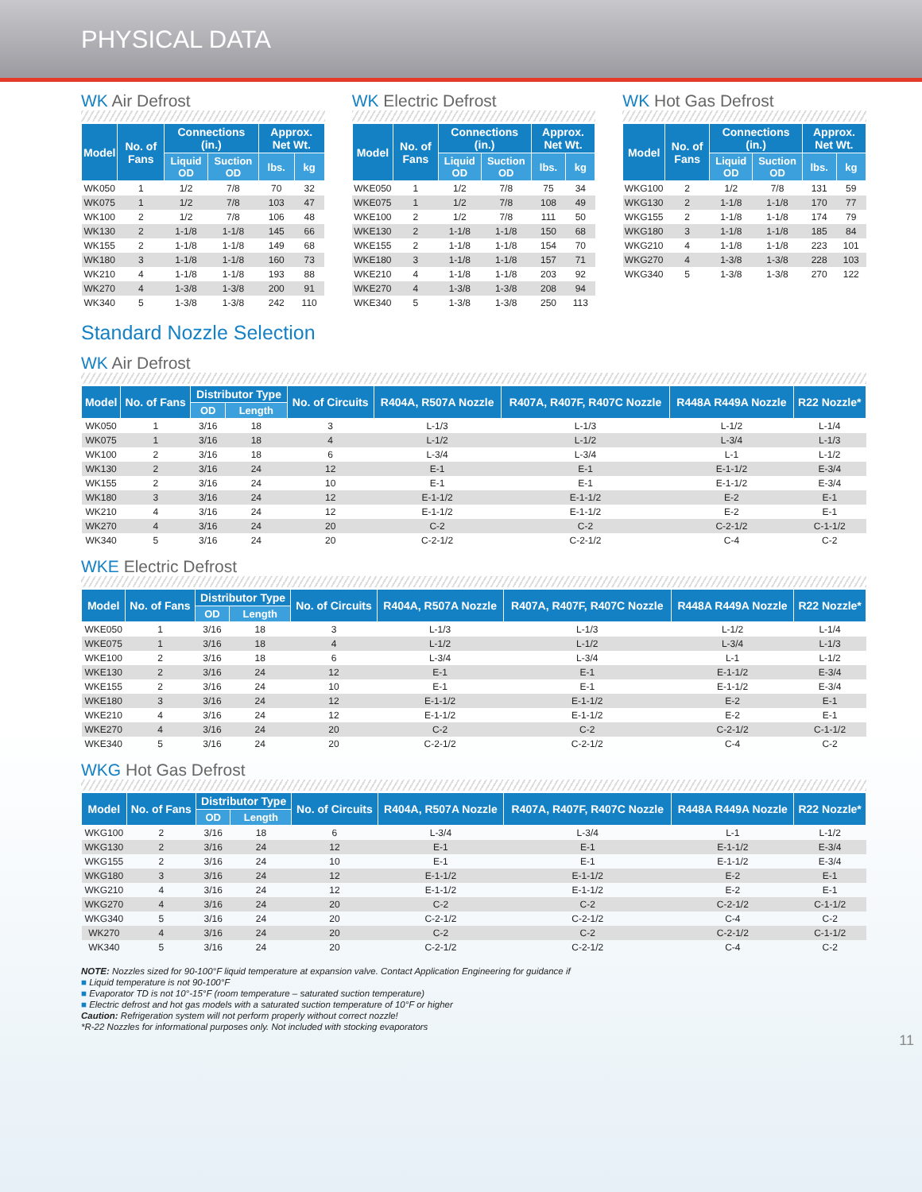PHYSICAL DATA
WK Air Defrost
| Model | No. of Fans | Connections (in.) | | Approx. Net Wt. | |
| --- | --- | --- | --- | --- | --- |
| | | Liquid OD | Suction OD | lbs. | kg |
| WK050 | 1 | 1/2 | 7/8 | 70 | 32 |
| WK075 | 1 | 1/2 | 7/8 | 103 | 47 |
| WK100 | 2 | 1/2 | 7/8 | 106 | 48 |
| WK130 | 2 | 1-1/8 | 1-1/8 | 145 | 66 |
| WK155 | 2 | 1-1/8 | 1-1/8 | 149 | 68 |
| WK180 | 3 | 1-1/8 | 1-1/8 | 160 | 73 |
| WK210 | 4 | 1-1/8 | 1-1/8 | 193 | 88 |
| WK270 | 4 | 1-3/8 | 1-3/8 | 200 | 91 |
| WK340 | 5 | 1-3/8 | 1-3/8 | 242 | 110 |
WK Electric Defrost
| Model | No. of Fans | Connections (in.) | | Approx. Net Wt. | |
| --- | --- | --- | --- | --- | --- |
| | | Liquid OD | Suction OD | lbs. | kg |
| WKE050 | 1 | 1/2 | 7/8 | 75 | 34 |
| WKE075 | 1 | 1/2 | 7/8 | 108 | 49 |
| WKE100 | 2 | 1/2 | 7/8 | 111 | 50 |
| WKE130 | 2 | 1-1/8 | 1-1/8 | 150 | 68 |
| WKE155 | 2 | 1-1/8 | 1-1/8 | 154 | 70 |
| WKE180 | 3 | 1-1/8 | 1-1/8 | 157 | 71 |
| WKE210 | 4 | 1-1/8 | 1-1/8 | 203 | 92 |
| WKE270 | 4 | 1-3/8 | 1-3/8 | 208 | 94 |
| WKE340 | 5 | 1-3/8 | 1-3/8 | 250 | 113 |
WK Hot Gas Defrost
| Model | No. of Fans | Connections (in.) | | Approx. Net Wt. | |
| --- | --- | --- | --- | --- | --- |
| | | Liquid OD | Suction OD | lbs. | kg |
| WKG100 | 2 | 1/2 | 7/8 | 131 | 59 |
| WKG130 | 2 | 1-1/8 | 1-1/8 | 170 | 77 |
| WKG155 | 2 | 1-1/8 | 1-1/8 | 174 | 79 |
| WKG180 | 3 | 1-1/8 | 1-1/8 | 185 | 84 |
| WKG210 | 4 | 1-1/8 | 1-1/8 | 223 | 101 |
| WKG270 | 4 | 1-3/8 | 1-3/8 | 228 | 103 |
| WKG340 | 5 | 1-3/8 | 1-3/8 | 270 | 122 |
Standard Nozzle Selection
WK Air Defrost
| Model | No. of Fans | Distributor Type | | No. of Circuits | R404A, R507A Nozzle | R407A, R407F, R407C Nozzle | R448A R449A Nozzle | R22 Nozzle* |
| --- | --- | --- | --- | --- | --- | --- | --- | --- |
| | | OD | Length | | | | | |
| WK050 | 1 | 3/16 | 18 | 3 | L-1/3 | L-1/3 | L-1/2 | L-1/4 |
| WK075 | 1 | 3/16 | 18 | 4 | L-1/2 | L-1/2 | L-3/4 | L-1/3 |
| WK100 | 2 | 3/16 | 18 | 6 | L-3/4 | L-3/4 | L-1 | L-1/2 |
| WK130 | 2 | 3/16 | 24 | 12 | E-1 | E-1 | E-1-1/2 | E-3/4 |
| WK155 | 2 | 3/16 | 24 | 10 | E-1 | E-1 | E-1-1/2 | E-3/4 |
| WK180 | 3 | 3/16 | 24 | 12 | E-1-1/2 | E-1-1/2 | E-2 | E-1 |
| WK210 | 4 | 3/16 | 24 | 12 | E-1-1/2 | E-1-1/2 | E-2 | E-1 |
| WK270 | 4 | 3/16 | 24 | 20 | C-2 | C-2 | C-2-1/2 | C-1-1/2 |
| WK340 | 5 | 3/16 | 24 | 20 | C-2-1/2 | C-2-1/2 | C-4 | C-2 |
WKE Electric Defrost
| Model | No. of Fans | Distributor Type | | No. of Circuits | R404A, R507A Nozzle | R407A, R407F, R407C Nozzle | R448A R449A Nozzle | R22 Nozzle* |
| --- | --- | --- | --- | --- | --- | --- | --- | --- |
| | | OD | Length | | | | | |
| WKE050 | 1 | 3/16 | 18 | 3 | L-1/3 | L-1/3 | L-1/2 | L-1/4 |
| WKE075 | 1 | 3/16 | 18 | 4 | L-1/2 | L-1/2 | L-3/4 | L-1/3 |
| WKE100 | 2 | 3/16 | 18 | 6 | L-3/4 | L-3/4 | L-1 | L-1/2 |
| WKE130 | 2 | 3/16 | 24 | 12 | E-1 | E-1 | E-1-1/2 | E-3/4 |
| WKE155 | 2 | 3/16 | 24 | 10 | E-1 | E-1 | E-1-1/2 | E-3/4 |
| WKE180 | 3 | 3/16 | 24 | 12 | E-1-1/2 | E-1-1/2 | E-2 | E-1 |
| WKE210 | 4 | 3/16 | 24 | 12 | E-1-1/2 | E-1-1/2 | E-2 | E-1 |
| WKE270 | 4 | 3/16 | 24 | 20 | C-2 | C-2 | C-2-1/2 | C-1-1/2 |
| WKE340 | 5 | 3/16 | 24 | 20 | C-2-1/2 | C-2-1/2 | C-4 | C-2 |
WKG Hot Gas Defrost
| Model | No. of Fans | Distributor Type | | No. of Circuits | R404A, R507A Nozzle | R407A, R407F, R407C Nozzle | R448A R449A Nozzle | R22 Nozzle* |
| --- | --- | --- | --- | --- | --- | --- | --- | --- |
| | | OD | Length | | | | | |
| WKG100 | 2 | 3/16 | 18 | 6 | L-3/4 | L-3/4 | L-1 | L-1/2 |
| WKG130 | 2 | 3/16 | 24 | 12 | E-1 | E-1 | E-1-1/2 | E-3/4 |
| WKG155 | 2 | 3/16 | 24 | 10 | E-1 | E-1 | E-1-1/2 | E-3/4 |
| WKG180 | 3 | 3/16 | 24 | 12 | E-1-1/2 | E-1-1/2 | E-2 | E-1 |
| WKG210 | 4 | 3/16 | 24 | 12 | E-1-1/2 | E-1-1/2 | E-2 | E-1 |
| WKG270 | 4 | 3/16 | 24 | 20 | C-2 | C-2 | C-2-1/2 | C-1-1/2 |
| WKG340 | 5 | 3/16 | 24 | 20 | C-2-1/2 | C-2-1/2 | C-4 | C-2 |
| WK270 | 4 | 3/16 | 24 | 20 | C-2 | C-2 | C-2-1/2 | C-1-1/2 |
| WK340 | 5 | 3/16 | 24 | 20 | C-2-1/2 | C-2-1/2 | C-4 | C-2 |
NOTE: Nozzles sized for 90-100°F liquid temperature at expansion valve. Contact Application Engineering for guidance if
■ Liquid temperature is not 90-100°F
■ Evaporator TD is not 10°-15°F (room temperature – saturated suction temperature)
■ Electric defrost and hot gas models with a saturated suction temperature of 10°F or higher
Caution: Refrigeration system will not perform properly without correct nozzle!
*R-22 Nozzles for informational purposes only. Not included with stocking evaporators
11